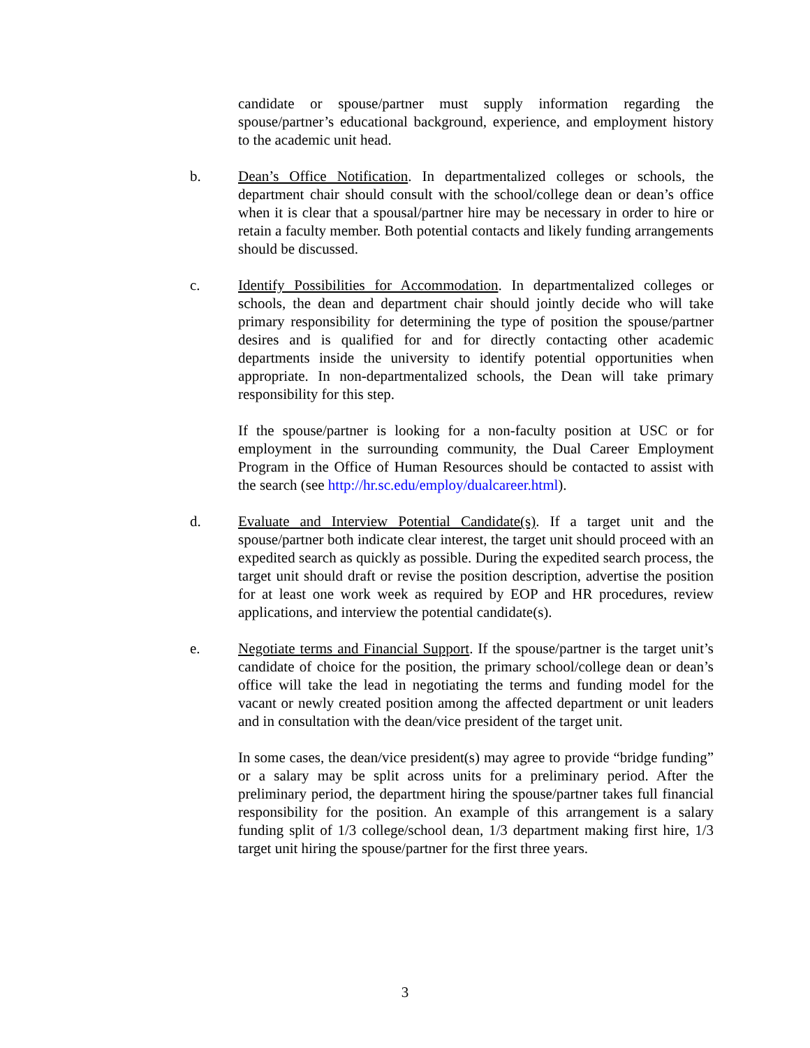candidate or spouse/partner must supply information regarding the spouse/partner’s educational background, experience, and employment history to the academic unit head.
b. Dean’s Office Notification. In departmentalized colleges or schools, the department chair should consult with the school/college dean or dean’s office when it is clear that a spousal/partner hire may be necessary in order to hire or retain a faculty member. Both potential contacts and likely funding arrangements should be discussed.
c. Identify Possibilities for Accommodation. In departmentalized colleges or schools, the dean and department chair should jointly decide who will take primary responsibility for determining the type of position the spouse/partner desires and is qualified for and for directly contacting other academic departments inside the university to identify potential opportunities when appropriate. In non-departmentalized schools, the Dean will take primary responsibility for this step.
If the spouse/partner is looking for a non-faculty position at USC or for employment in the surrounding community, the Dual Career Employment Program in the Office of Human Resources should be contacted to assist with the search (see http://hr.sc.edu/employ/dualcareer.html).
d. Evaluate and Interview Potential Candidate(s). If a target unit and the spouse/partner both indicate clear interest, the target unit should proceed with an expedited search as quickly as possible. During the expedited search process, the target unit should draft or revise the position description, advertise the position for at least one work week as required by EOP and HR procedures, review applications, and interview the potential candidate(s).
e. Negotiate terms and Financial Support. If the spouse/partner is the target unit’s candidate of choice for the position, the primary school/college dean or dean’s office will take the lead in negotiating the terms and funding model for the vacant or newly created position among the affected department or unit leaders and in consultation with the dean/vice president of the target unit.
In some cases, the dean/vice president(s) may agree to provide “bridge funding” or a salary may be split across units for a preliminary period. After the preliminary period, the department hiring the spouse/partner takes full financial responsibility for the position. An example of this arrangement is a salary funding split of 1/3 college/school dean, 1/3 department making first hire, 1/3 target unit hiring the spouse/partner for the first three years.
3